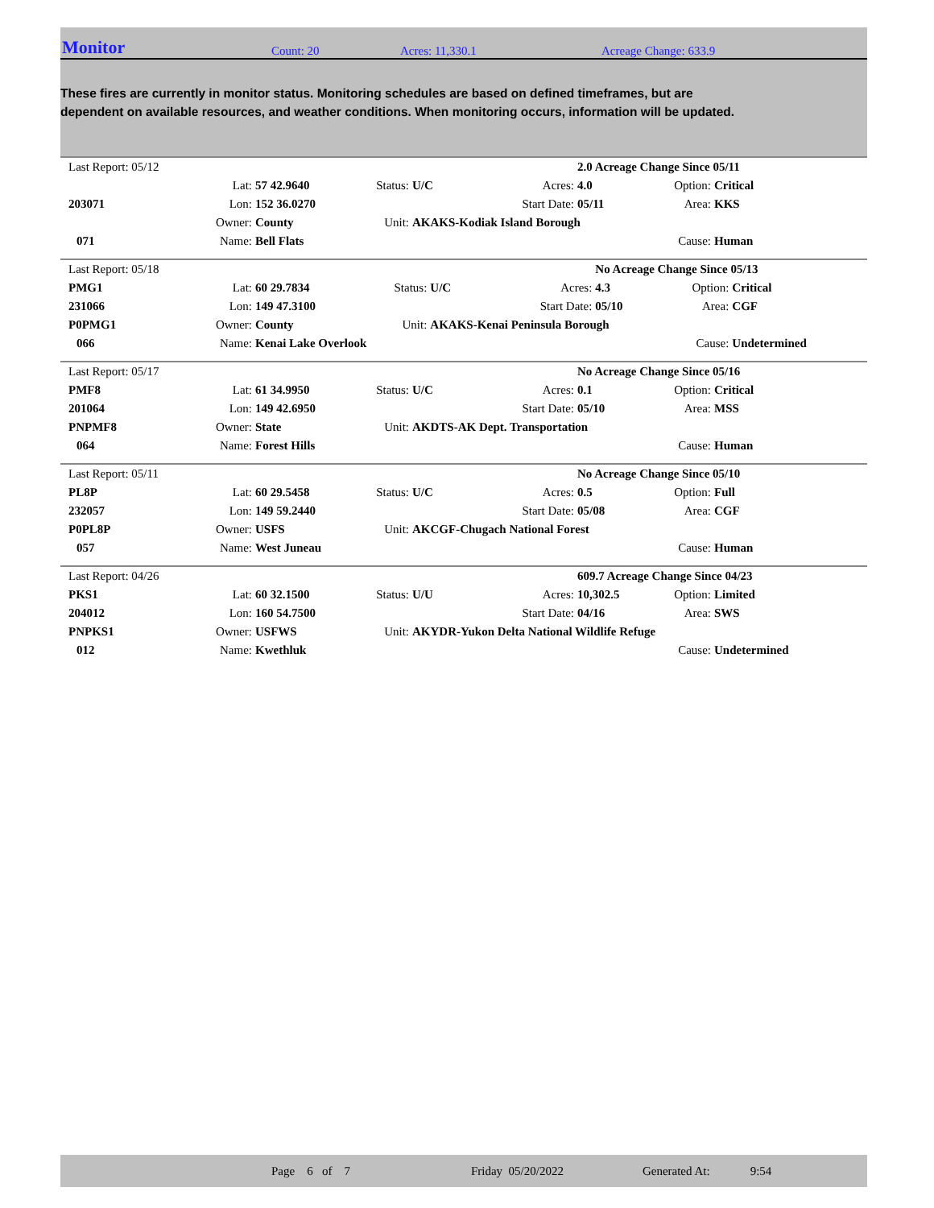Monitor Count: 20 Acres: 11,330.1 Acreage Change: 633.9
These fires are currently in monitor status. Monitoring schedules are based on defined timeframes, but are dependent on available resources, and weather conditions. When monitoring occurs, information will be updated.
| Last Report: 05/12 | | | | | | 2.0 Acreage Change Since 05/11 | | |
| | Lat: | 57 42.9640 | Status: | U/C | Acres: | 4.0 | Option: | Critical |
| 203071 | Lon: | 152 36.0270 | | | Start Date: | 05/11 | Area: | KKS |
| | Owner: | County | Unit: | AKAKS-Kodiak Island Borough | | | | |
| 071 | Name: | Bell Flats | | | | | Cause: | Human |
| Last Report: 05/18 | | | | | | No Acreage Change Since 05/13 | | |
| PMG1 | Lat: | 60 29.7834 | Status: | U/C | Acres: | 4.3 | Option: | Critical |
| 231066 | Lon: | 149 47.3100 | | | Start Date: | 05/10 | Area: | CGF |
| P0PMG1 | Owner: | County | Unit: | AKAKS-Kenai Peninsula Borough | | | | |
| 066 | Name: | Kenai Lake Overlook | | | | | Cause: | Undetermined |
| Last Report: 05/17 | | | | | | No Acreage Change Since 05/16 | | |
| PMF8 | Lat: | 61 34.9950 | Status: | U/C | Acres: | 0.1 | Option: | Critical |
| 201064 | Lon: | 149 42.6950 | | | Start Date: | 05/10 | Area: | MSS |
| PNPMF8 | Owner: | State | Unit: | AKDTS-AK Dept. Transportation | | | | |
| 064 | Name: | Forest Hills | | | | | Cause: | Human |
| Last Report: 05/11 | | | | | | No Acreage Change Since 05/10 | | |
| PL8P | Lat: | 60 29.5458 | Status: | U/C | Acres: | 0.5 | Option: | Full |
| 232057 | Lon: | 149 59.2440 | | | Start Date: | 05/08 | Area: | CGF |
| P0PL8P | Owner: | USFS | Unit: | AKCGF-Chugach National Forest | | | | |
| 057 | Name: | West Juneau | | | | | Cause: | Human |
| Last Report: 04/26 | | | | | | 609.7 Acreage Change Since 04/23 | | |
| PKS1 | Lat: | 60 32.1500 | Status: | U/U | Acres: | 10,302.5 | Option: | Limited |
| 204012 | Lon: | 160 54.7500 | | | Start Date: | 04/16 | Area: | SWS |
| PNPKS1 | Owner: | USFWS | Unit: | AKYDR-Yukon Delta National Wildlife Refuge | | | | |
| 012 | Name: | Kwethluk | | | | | Cause: | Undetermined |
Page 6 of 7 Friday 05/20/2022 Generated At: 9:54